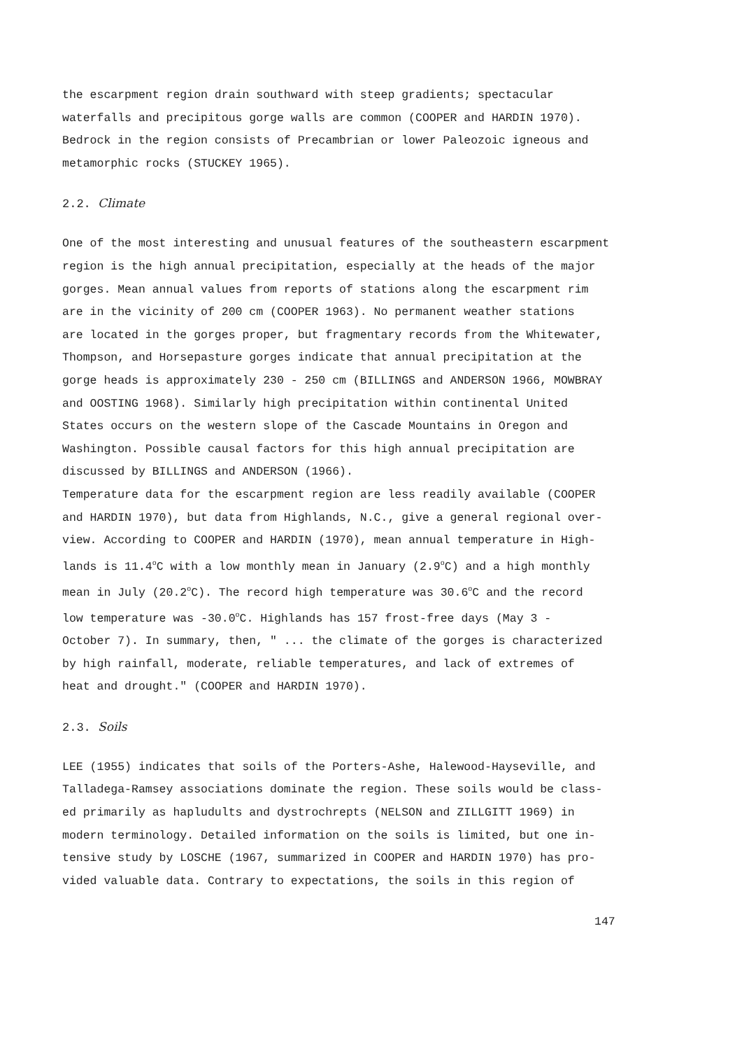the escarpment region drain southward with steep gradients; spectacular waterfalls and precipitous gorge walls are common (COOPER and HARDIN 1970). Bedrock in the region consists of Precambrian or lower Paleozoic igneous and metamorphic rocks (STUCKEY 1965).
2.2. Climate
One of the most interesting and unusual features of the southeastern escarpment region is the high annual precipitation, especially at the heads of the major gorges. Mean annual values from reports of stations along the escarpment rim are in the vicinity of 200 cm (COOPER 1963). No permanent weather stations are located in the gorges proper, but fragmentary records from the Whitewater, Thompson, and Horsepasture gorges indicate that annual precipitation at the gorge heads is approximately 230 - 250 cm (BILLINGS and ANDERSON 1966, MOWBRAY and OOSTING 1968). Similarly high precipitation within continental United States occurs on the western slope of the Cascade Mountains in Oregon and Washington. Possible causal factors for this high annual precipitation are discussed by BILLINGS and ANDERSON (1966). Temperature data for the escarpment region are less readily available (COOPER and HARDIN 1970), but data from Highlands, N.C., give a general regional over- view. According to COOPER and HARDIN (1970), mean annual temperature in High- lands is 11.4<sup>o</sup>C with a low monthly mean in January (2.9<sup>o</sup>C) and a high monthly mean in July (20.2<sup>o</sup>C). The record high temperature was 30.6<sup>o</sup>C and the record low temperature was -30.0<sup>o</sup>C. Highlands has 157 frost-free days (May 3 - October 7). In summary, then, " ... the climate of the gorges is characterized by high rainfall, moderate, reliable temperatures, and lack of extremes of heat and drought." (COOPER and HARDIN 1970).
2.3. Soils
LEE (1955) indicates that soils of the Porters-Ashe, Halewood-Hayseville, and Talladega-Ramsey associations dominate the region. These soils would be class- ed primarily as hapludults and dystrochrepts (NELSON and ZILLGITT 1969) in modern terminology. Detailed information on the soils is limited, but one in- tensive study by LOSCHE (1967, summarized in COOPER and HARDIN 1970) has pro- vided valuable data. Contrary to expectations, the soils in this region of
147